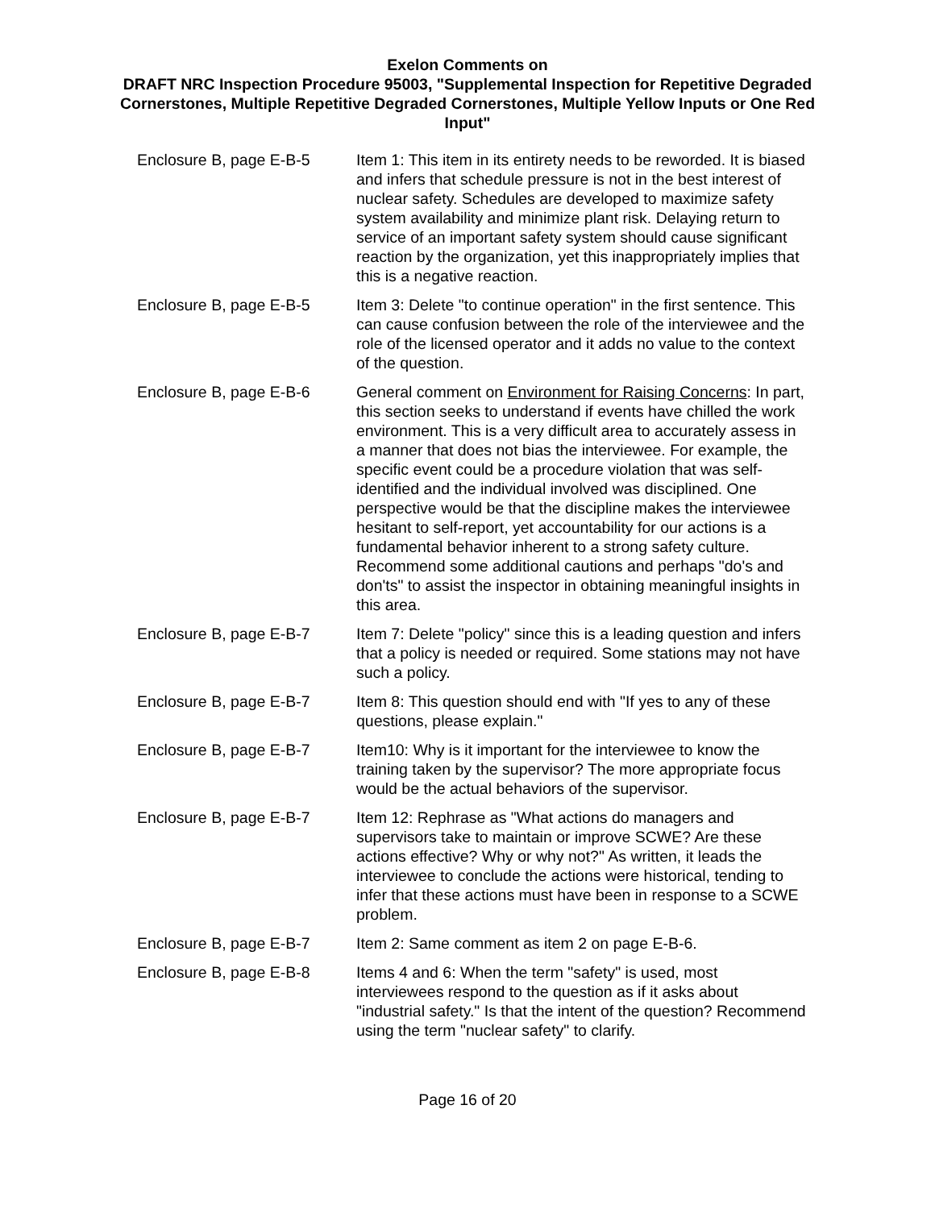Exelon Comments on
DRAFT NRC Inspection Procedure 95003, "Supplemental Inspection for Repetitive Degraded Cornerstones, Multiple Repetitive Degraded Cornerstones, Multiple Yellow Inputs or One Red Input"
| Enclosure B, page E-B-5 | Item 1: This item in its entirety needs to be reworded. It is biased and infers that schedule pressure is not in the best interest of nuclear safety. Schedules are developed to maximize safety system availability and minimize plant risk. Delaying return to service of an important safety system should cause significant reaction by the organization, yet this inappropriately implies that this is a negative reaction. |
| Enclosure B, page E-B-5 | Item 3: Delete "to continue operation" in the first sentence. This can cause confusion between the role of the interviewee and the role of the licensed operator and it adds no value to the context of the question. |
| Enclosure B, page E-B-6 | General comment on Environment for Raising Concerns : In part, this section seeks to understand if events have chilled the work environment. This is a very difficult area to accurately assess in a manner that does not bias the interviewee. For example, the specific event could be a procedure violation that was self-identified and the individual involved was disciplined. One perspective would be that the discipline makes the interviewee hesitant to self-report, yet accountability for our actions is a fundamental behavior inherent to a strong safety culture. Recommend some additional cautions and perhaps "do's and don'ts" to assist the inspector in obtaining meaningful insights in this area. |
| Enclosure B, page E-B-7 | Item 7: Delete "policy" since this is a leading question and infers that a policy is needed or required. Some stations may not have such a policy. |
| Enclosure B, page E-B-7 | Item 8: This question should end with "If yes to any of these questions, please explain." |
| Enclosure B, page E-B-7 | Item10: Why is it important for the interviewee to know the training taken by the supervisor? The more appropriate focus would be the actual behaviors of the supervisor. |
| Enclosure B, page E-B-7 | Item 12: Rephrase as "What actions do managers and supervisors take to maintain or improve SCWE? Are these actions effective? Why or why not?" As written, it leads the interviewee to conclude the actions were historical, tending to infer that these actions must have been in response to a SCWE problem. |
| Enclosure B, page E-B-7 | Item 2: Same comment as item 2 on page E-B-6. |
| Enclosure B, page E-B-8 | Items 4 and 6: When the term "safety" is used, most interviewees respond to the question as if it asks about "industrial safety." Is that the intent of the question? Recommend using the term "nuclear safety" to clarify. |
Page 16 of 20